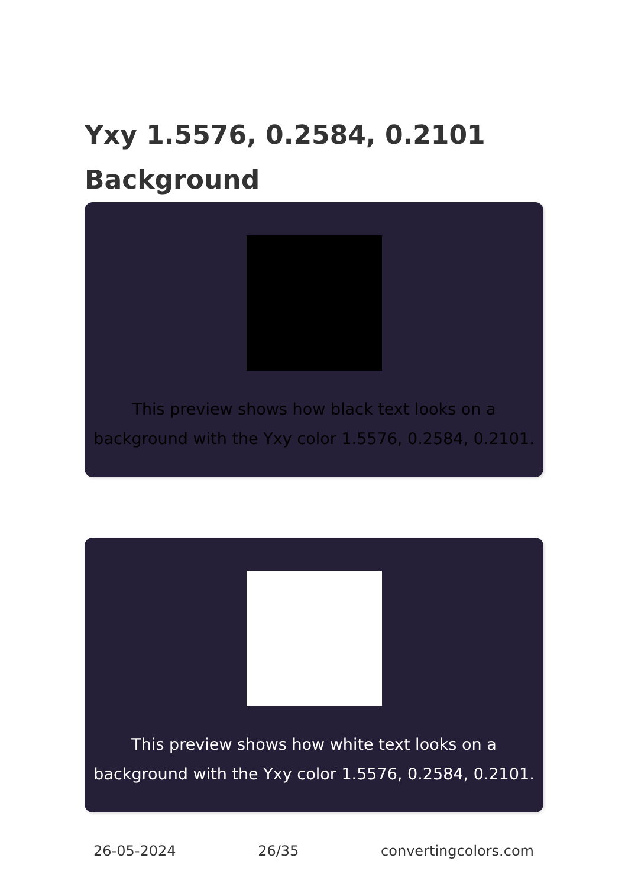Yxy 1.5576, 0.2584, 0.2101 Background
This preview shows how black text looks on a background with the Yxy color 1.5576, 0.2584, 0.2101.
This preview shows how white text looks on a background with the Yxy color 1.5576, 0.2584, 0.2101.
26-05-2024 26/35 convertingcolors.com